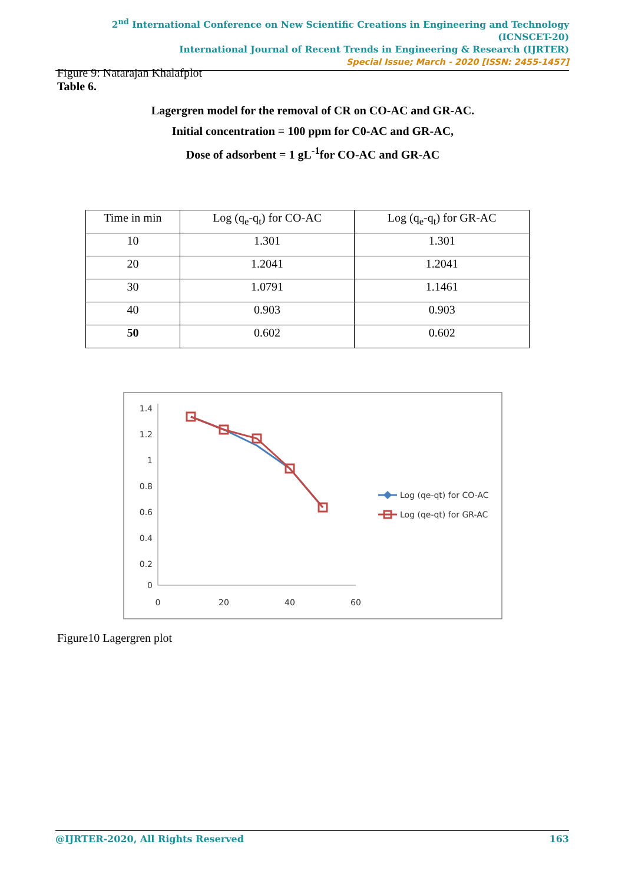2<sup>nd</sup> International Conference on New Scientific Creations in Engineering and Technology (ICNSCET-20)
International Journal of Recent Trends in Engineering & Research (IJRTER)
Special Issue; March - 2020 [ISSN: 2455-1457]
Figure 9: Natarajan Khalafplot
Table 6.
Lagergren model for the removal of CR on CO-AC and GR-AC.
Initial concentration = 100 ppm for C0-AC and GR-AC,
Dose of adsorbent = 1 gL<sup>-1</sup>for CO-AC and GR-AC
| Time in min | Log (q<sub>e</sub>-q<sub>t</sub>) for CO-AC | Log (q<sub>e</sub>-q<sub>t</sub>) for GR-AC |
| --- | --- | --- |
| 10 | 1.301 | 1.301 |
| 20 | 1.2041 | 1.2041 |
| 30 | 1.0791 | 1.1461 |
| 40 | 0.903 | 0.903 |
| 50 | 0.602 | 0.602 |
1.4
1.2
1
0.8
0.6
0.4
0.2
0
0
20
40
60
Log (qe-qt) for CO-AC
Log (qe-qt) for GR-AC
Figure10 Lagergren plot
@IJRTER-2020, All Rights Reserved 163